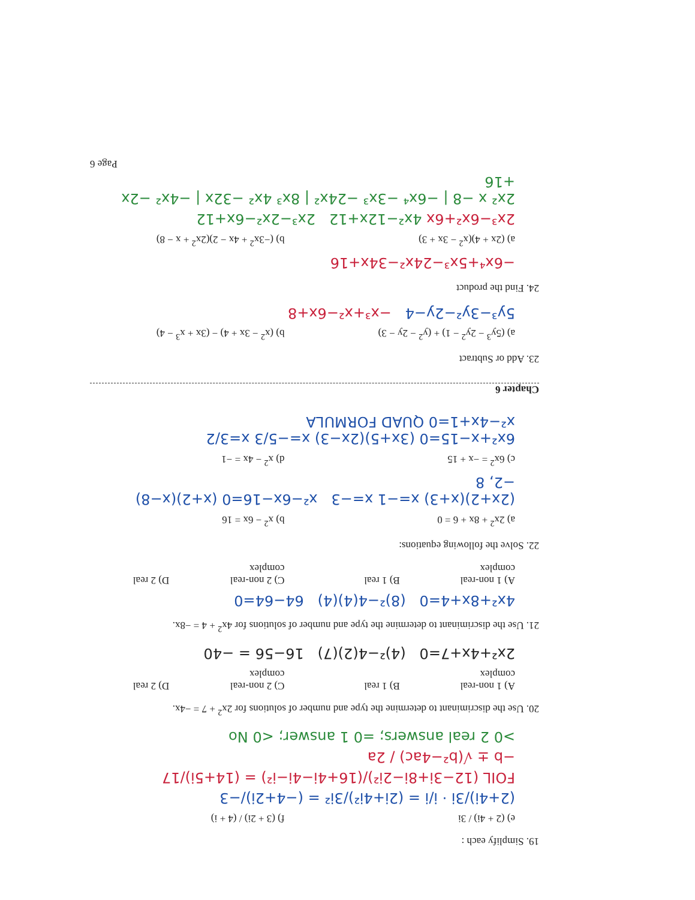19. Simplify each :
e) (2 + 4i) / 3i f) (3 + 2i) / (4 + i)
(2+4i)/3i · i/i = (2i+4i²)/3i² = (−4+2i)/−3
FOIL (12−3i+8i−2i²)/(16+4i−4i−i²) = (14+5i)/17
−b ± √(b²−4ac) / 2a
>0 2 real answers; =0 1 answer; <0 No
20. Use the discriminant to determine the type and number of solutions for 2x<sup>2</sup> + 7 = −4x.
A) 1 non-real complex B) 1 real C) 2 non-real complex D) 2 real
2x²+4x+7=0 (4)²−4(2)(7) 16−56 = −40
21. Use the discriminant to determine the type and number of solutions for 4x<sup>2</sup> + 4 = −8x.
4x²+8x+4=0 (8)²−4(4)(4) 64−64=0
A) 1 non-real complex B) 1 real C) 2 non-real complex D) 2 real
22. Solve the following equations:
a) 2x<sup>2</sup> + 8x + 6 = 0 b) x<sup>2</sup> − 6x = 16
(2x+2)(x+3) x=−1 x=−3 x²−6x−16=0 (x+2)(x−8) −2, 8
c) 6x<sup>2</sup> = −x + 15 d) x<sup>2</sup> − 4x = −1
6x²+x−15=0 (3x+5)(2x−3) x=−5/3 x=3/2 x²−4x+1=0 QUAD FORMULA
Chapter 6
23. Add or Subtract
a) (5y<sup>3</sup> − 2y<sup>2</sup> − 1) + (y<sup>2</sup> − 2y − 3) b) (x<sup>2</sup> − 3x + 4) − (3x + x<sup>3</sup> − 4)
5y³−3y²−2y−4 −x³+x²−6x+8
24. Find the product
−6x⁴+5x³−24x²−34x+16
a) (2x + 4)(x<sup>2</sup> − 3x + 3) b) (−3x<sup>2</sup> + 4x − 2)(2x<sup>2</sup> + x − 8)
2x³−6x²+6x 4x²−12x+12 2x³−2x²−6x+12
2x² x −8 | −6x⁴ −3x³ −24x² | 8x³ 4x² −32x | −4x² −2x +16
Page 6